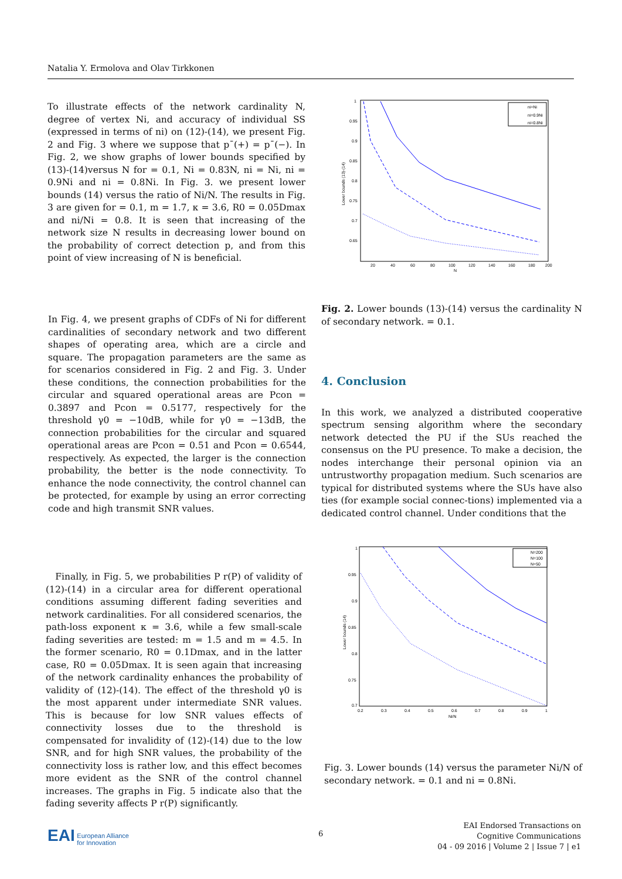Natalia Y. Ermolova and Olav Tirkkonen
To illustrate effects of the network cardinality N, degree of vertex Ni, and accuracy of individual SS (expressed in terms of ni) on (12)-(14), we present Fig. 2 and Fig. 3 where we suppose that p¯(+) = p¯(−). In Fig. 2, we show graphs of lower bounds specified by (13)-(14)versus N for = 0.1, Ni = 0.83N, ni = Ni, ni = 0.9Ni and ni = 0.8Ni. In Fig. 3. we present lower bounds (14) versus the ratio of Ni/N. The results in Fig. 3 are given for = 0.1, m = 1.7, κ = 3.6, R0 = 0.05Dmax and ni/Ni = 0.8. It is seen that increasing of the network size N results in decreasing lower bound on the probability of correct detection p, and from this point of view increasing of N is beneficial.
In Fig. 4, we present graphs of CDFs of Ni for different cardinalities of secondary network and two different shapes of operating area, which are a circle and square. The propagation parameters are the same as for scenarios considered in Fig. 2 and Fig. 3. Under these conditions, the connection probabilities for the circular and squared operational areas are Pcon = 0.3897 and Pcon = 0.5177, respectively for the threshold γ0 = −10dB, while for γ0 = −13dB, the connection probabilities for the circular and squared operational areas are Pcon = 0.51 and Pcon = 0.6544, respectively. As expected, the larger is the connection probability, the better is the node connectivity. To enhance the node connectivity, the control channel can be protected, for example by using an error correcting code and high transmit SNR values.
Finally, in Fig. 5, we probabilities P r(P) of validity of (12)-(14) in a circular area for different operational conditions assuming different fading severities and network cardinalities. For all considered scenarios, the path-loss exponent κ = 3.6, while a few small-scale fading severities are tested: m = 1.5 and m = 4.5. In the former scenario, R0 = 0.1Dmax, and in the latter case, R0 = 0.05Dmax. It is seen again that increasing of the network cardinality enhances the probability of validity of (12)-(14). The effect of the threshold γ0 is the most apparent under intermediate SNR values. This is because for low SNR values effects of connectivity losses due to the threshold is compensated for invalidity of (12)-(14) due to the low SNR, and for high SNR values, the probability of the connectivity loss is rather low, and this effect becomes more evident as the SNR of the control channel increases. The graphs in Fig. 5 indicate also that the fading severity affects P r(P) significantly.
1
0.95
0.9
0.85
0.8
0.75
0.7
0.65
20
40
60
80
100
120
140
160
180
200
N
Lower bounds (13)-(14)
ni=Ni
ni=0.9Ni
ni=0.8Ni
Fig. 2. Lower bounds (13)-(14) versus the cardinality N of secondary network. = 0.1.
4. Conclusion
In this work, we analyzed a distributed cooperative spectrum sensing algorithm where the secondary network detected the PU if the SUs reached the consensus on the PU presence. To make a decision, the nodes interchange their personal opinion via an untrustworthy propagation medium. Such scenarios are typical for distributed systems where the SUs have also ties (for example social connec-tions) implemented via a dedicated control channel. Under conditions that the
1
0.95
0.9
0.85
0.8
0.75
0.7
0.2
0.3
0.4
0.5
0.6
0.7
0.8
0.9
1
Ni/N
Lower bounds (14)
N=200
N=100
N=50
Fig. 3. Lower bounds (14) versus the parameter Ni/N of secondary network. = 0.1 and ni = 0.8Ni.
EAI European Alliance
for Innovation
6
EAI Endorsed Transactions on
Cognitive Communications
04 - 09 2016 | Volume 2 | Issue 7 | e1